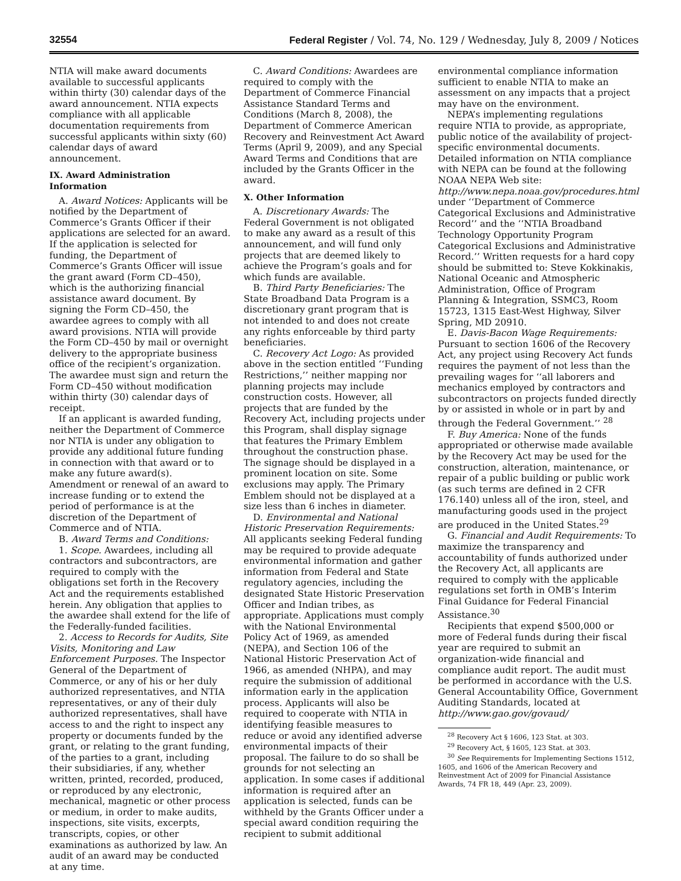32554 Federal Register / Vol. 74, No. 129 / Wednesday, July 8, 2009 / Notices
NTIA will make award documents available to successful applicants within thirty (30) calendar days of the award announcement. NTIA expects compliance with all applicable documentation requirements from successful applicants within sixty (60) calendar days of award announcement.
IX. Award Administration Information
A. Award Notices: Applicants will be notified by the Department of Commerce’s Grants Officer if their applications are selected for an award. If the application is selected for funding, the Department of Commerce’s Grants Officer will issue the grant award (Form CD–450), which is the authorizing financial assistance award document. By signing the Form CD–450, the awardee agrees to comply with all award provisions. NTIA will provide the Form CD–450 by mail or overnight delivery to the appropriate business office of the recipient’s organization. The awardee must sign and return the Form CD–450 without modification within thirty (30) calendar days of receipt.
If an applicant is awarded funding, neither the Department of Commerce nor NTIA is under any obligation to provide any additional future funding in connection with that award or to make any future award(s). Amendment or renewal of an award to increase funding or to extend the period of performance is at the discretion of the Department of Commerce and of NTIA.
B. Award Terms and Conditions:
1. Scope. Awardees, including all contractors and subcontractors, are required to comply with the obligations set forth in the Recovery Act and the requirements established herein. Any obligation that applies to the awardee shall extend for the life of the Federally-funded facilities.
2. Access to Records for Audits, Site Visits, Monitoring and Law Enforcement Purposes. The Inspector General of the Department of Commerce, or any of his or her duly authorized representatives, and NTIA representatives, or any of their duly authorized representatives, shall have access to and the right to inspect any property or documents funded by the grant, or relating to the grant funding, of the parties to a grant, including their subsidiaries, if any, whether written, printed, recorded, produced, or reproduced by any electronic, mechanical, magnetic or other process or medium, in order to make audits, inspections, site visits, excerpts, transcripts, copies, or other examinations as authorized by law. An audit of an award may be conducted at any time.
C. Award Conditions: Awardees are required to comply with the Department of Commerce Financial Assistance Standard Terms and Conditions (March 8, 2008), the Department of Commerce American Recovery and Reinvestment Act Award Terms (April 9, 2009), and any Special Award Terms and Conditions that are included by the Grants Officer in the award.
X. Other Information
A. Discretionary Awards: The Federal Government is not obligated to make any award as a result of this announcement, and will fund only projects that are deemed likely to achieve the Program’s goals and for which funds are available.
B. Third Party Beneficiaries: The State Broadband Data Program is a discretionary grant program that is not intended to and does not create any rights enforceable by third party beneficiaries.
C. Recovery Act Logo: As provided above in the section entitled ‘‘Funding Restrictions,’’ neither mapping nor planning projects may include construction costs. However, all projects that are funded by the Recovery Act, including projects under this Program, shall display signage that features the Primary Emblem throughout the construction phase. The signage should be displayed in a prominent location on site. Some exclusions may apply. The Primary Emblem should not be displayed at a size less than 6 inches in diameter.
D. Environmental and National Historic Preservation Requirements: All applicants seeking Federal funding may be required to provide adequate environmental information and gather information from Federal and State regulatory agencies, including the designated State Historic Preservation Officer and Indian tribes, as appropriate. Applications must comply with the National Environmental Policy Act of 1969, as amended (NEPA), and Section 106 of the National Historic Preservation Act of 1966, as amended (NHPA), and may require the submission of additional information early in the application process. Applicants will also be required to cooperate with NTIA in identifying feasible measures to reduce or avoid any identified adverse environmental impacts of their proposal. The failure to do so shall be grounds for not selecting an application. In some cases if additional information is required after an application is selected, funds can be withheld by the Grants Officer under a special award condition requiring the recipient to submit additional
environmental compliance information sufficient to enable NTIA to make an assessment on any impacts that a project may have on the environment.
NEPA’s implementing regulations require NTIA to provide, as appropriate, public notice of the availability of project-specific environmental documents. Detailed information on NTIA compliance with NEPA can be found at the following NOAA NEPA Web site: http://www.nepa.noaa.gov/procedures.html under ‘‘Department of Commerce Categorical Exclusions and Administrative Record’’ and the ‘‘NTIA Broadband Technology Opportunity Program Categorical Exclusions and Administrative Record.’’ Written requests for a hard copy should be submitted to: Steve Kokkinakis, National Oceanic and Atmospheric Administration, Office of Program Planning & Integration, SSMC3, Room 15723, 1315 East-West Highway, Silver Spring, MD 20910.
E. Davis-Bacon Wage Requirements: Pursuant to section 1606 of the Recovery Act, any project using Recovery Act funds requires the payment of not less than the prevailing wages for ‘‘all laborers and mechanics employed by contractors and subcontractors on projects funded directly by or assisted in whole or in part by and through the Federal Government.’’ <sup>28</sup>
F. Buy America: None of the funds appropriated or otherwise made available by the Recovery Act may be used for the construction, alteration, maintenance, or repair of a public building or public work (as such terms are defined in 2 CFR 176.140) unless all of the iron, steel, and manufacturing goods used in the project are produced in the United States.<sup>29</sup>
G. Financial and Audit Requirements: To maximize the transparency and accountability of funds authorized under the Recovery Act, all applicants are required to comply with the applicable regulations set forth in OMB’s Interim Final Guidance for Federal Financial Assistance.<sup>30</sup>
Recipients that expend $500,000 or more of Federal funds during their fiscal year are required to submit an organization-wide financial and compliance audit report. The audit must be performed in accordance with the U.S. General Accountability Office, Government Auditing Standards, located at http://www.gao.gov/govaud/
<sup>28</sup> Recovery Act § 1606, 123 Stat. at 303.
<sup>29</sup> Recovery Act, § 1605, 123 Stat. at 303.
<sup>30</sup> See Requirements for Implementing Sections 1512, 1605, and 1606 of the American Recovery and Reinvestment Act of 2009 for Financial Assistance Awards, 74 FR 18, 449 (Apr. 23, 2009).